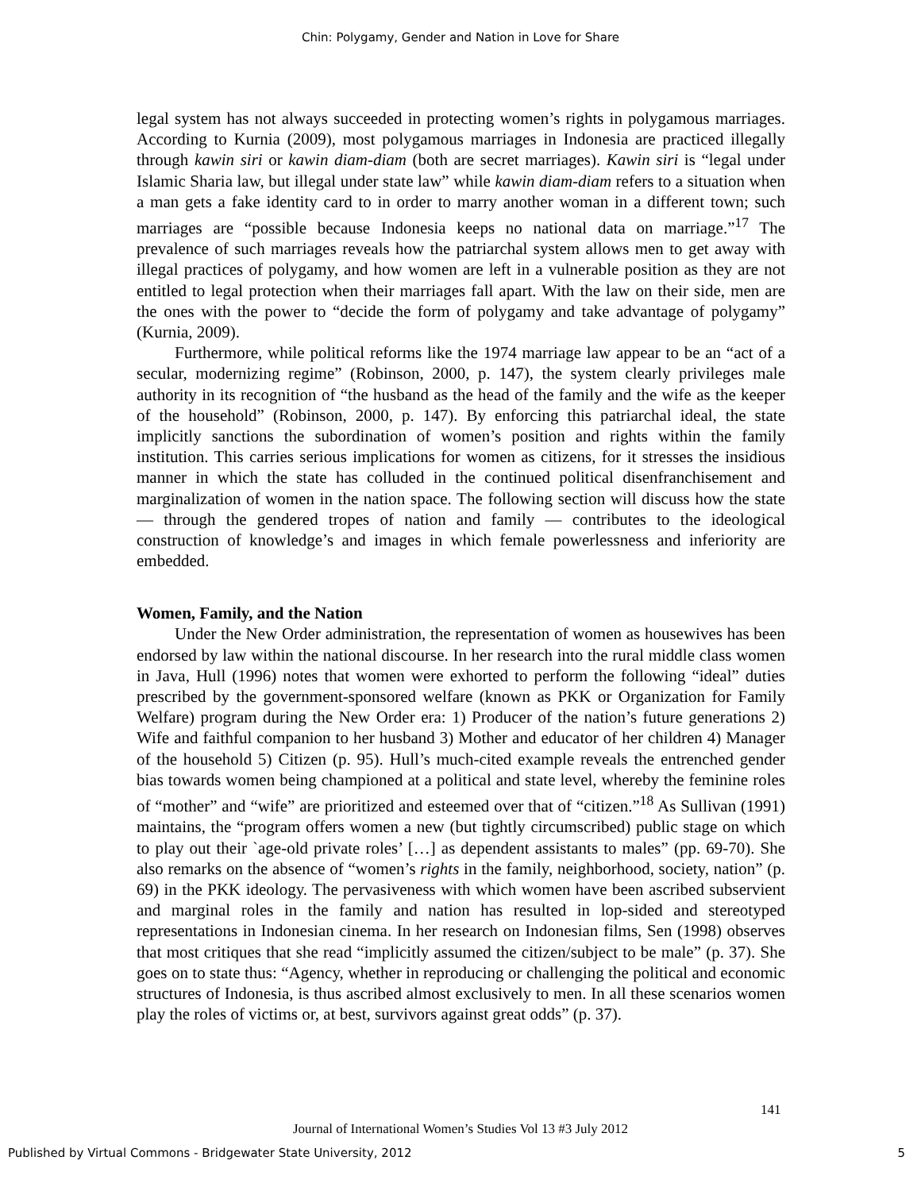Chin: Polygamy, Gender and Nation in Love for Share
legal system has not always succeeded in protecting women’s rights in polygamous marriages. According to Kurnia (2009), most polygamous marriages in Indonesia are practiced illegally through kawin siri or kawin diam-diam (both are secret marriages). Kawin siri is “legal under Islamic Sharia law, but illegal under state law” while kawin diam-diam refers to a situation when a man gets a fake identity card to in order to marry another woman in a different town; such marriages are “possible because Indonesia keeps no national data on marriage.”<sup>17</sup> The prevalence of such marriages reveals how the patriarchal system allows men to get away with illegal practices of polygamy, and how women are left in a vulnerable position as they are not entitled to legal protection when their marriages fall apart. With the law on their side, men are the ones with the power to “decide the form of polygamy and take advantage of polygamy” (Kurnia, 2009).
Furthermore, while political reforms like the 1974 marriage law appear to be an “act of a secular, modernizing regime” (Robinson, 2000, p. 147), the system clearly privileges male authority in its recognition of “the husband as the head of the family and the wife as the keeper of the household” (Robinson, 2000, p. 147). By enforcing this patriarchal ideal, the state implicitly sanctions the subordination of women’s position and rights within the family institution. This carries serious implications for women as citizens, for it stresses the insidious manner in which the state has colluded in the continued political disenfranchisement and marginalization of women in the nation space. The following section will discuss how the state — through the gendered tropes of nation and family — contributes to the ideological construction of knowledge’s and images in which female powerlessness and inferiority are embedded.
Women, Family, and the Nation
Under the New Order administration, the representation of women as housewives has been endorsed by law within the national discourse. In her research into the rural middle class women in Java, Hull (1996) notes that women were exhorted to perform the following “ideal” duties prescribed by the government-sponsored welfare (known as PKK or Organization for Family Welfare) program during the New Order era: 1) Producer of the nation’s future generations 2) Wife and faithful companion to her husband 3) Mother and educator of her children 4) Manager of the household 5) Citizen (p. 95). Hull’s much-cited example reveals the entrenched gender bias towards women being championed at a political and state level, whereby the feminine roles of “mother” and “wife” are prioritized and esteemed over that of “citizen.”<sup>18</sup> As Sullivan (1991) maintains, the “program offers women a new (but tightly circumscribed) public stage on which to play out their `age-old private roles’ […] as dependent assistants to males” (pp. 69-70). She also remarks on the absence of “women’s rights in the family, neighborhood, society, nation” (p. 69) in the PKK ideology. The pervasiveness with which women have been ascribed subservient and marginal roles in the family and nation has resulted in lop-sided and stereotyped representations in Indonesian cinema. In her research on Indonesian films, Sen (1998) observes that most critiques that she read “implicitly assumed the citizen/subject to be male” (p. 37). She goes on to state thus: “Agency, whether in reproducing or challenging the political and economic structures of Indonesia, is thus ascribed almost exclusively to men. In all these scenarios women play the roles of victims or, at best, survivors against great odds” (p. 37).
141
Journal of International Women’s Studies Vol 13 #3 July 2012
Published by Virtual Commons - Bridgewater State University, 2012 5